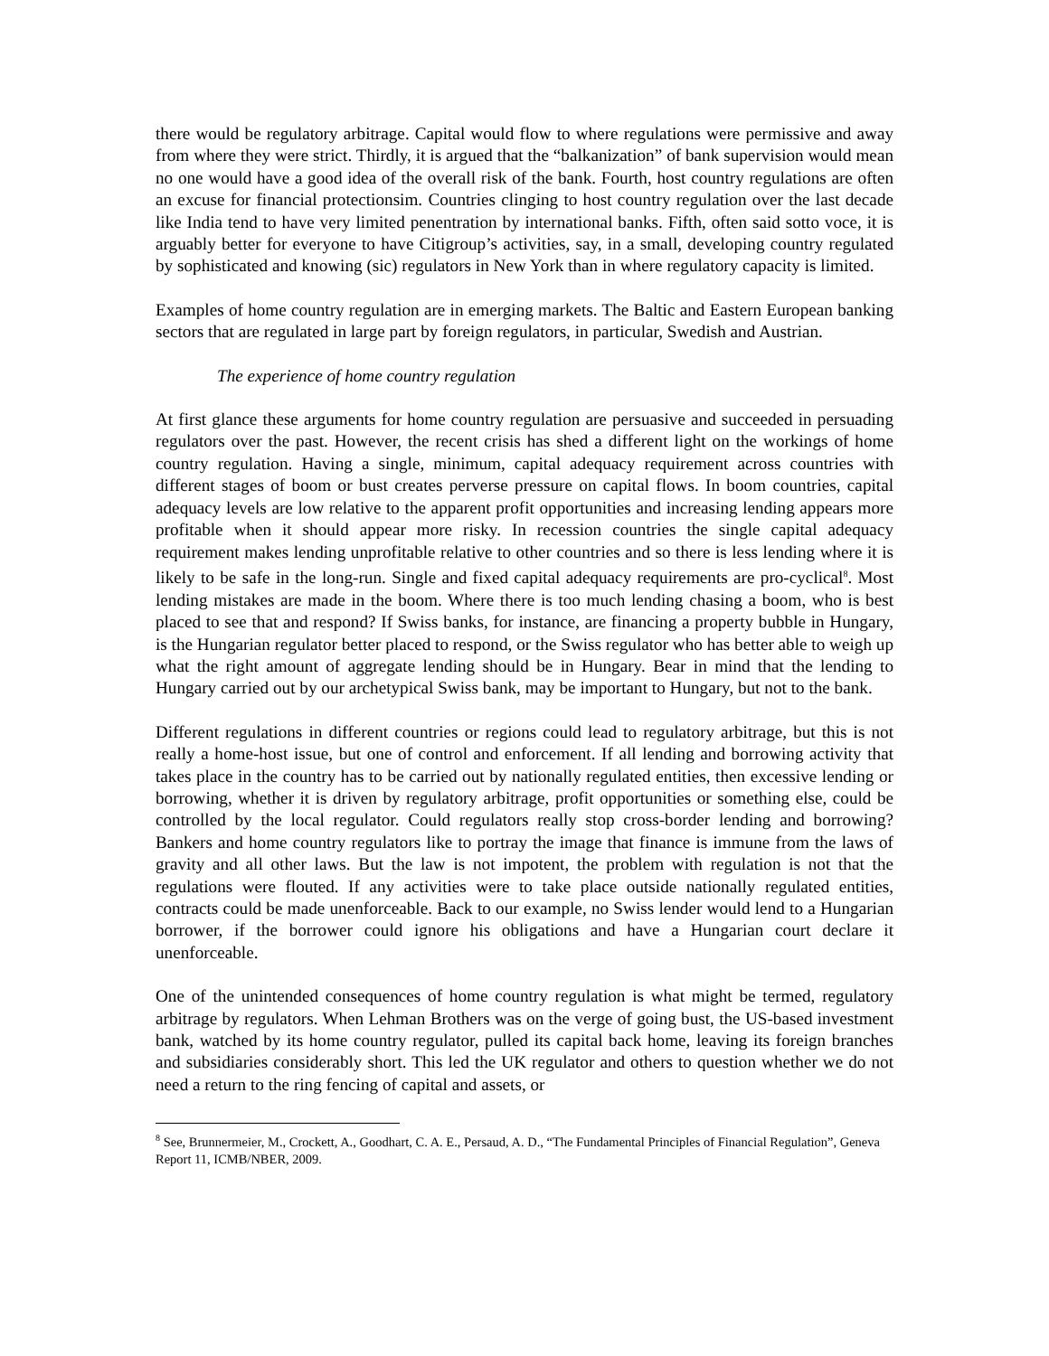there would be regulatory arbitrage. Capital would flow to where regulations were permissive and away from where they were strict. Thirdly, it is argued that the “balkanization” of bank supervision would mean no one would have a good idea of the overall risk of the bank. Fourth, host country regulations are often an excuse for financial protectionsim. Countries clinging to host country regulation over the last decade like India tend to have very limited penentration by international banks. Fifth, often said sotto voce, it is arguably better for everyone to have Citigroup’s activities, say, in a small, developing country regulated by sophisticated and knowing (sic) regulators in New York than in where regulatory capacity is limited.
Examples of home country regulation are in emerging markets. The Baltic and Eastern European banking sectors that are regulated in large part by foreign regulators, in particular, Swedish and Austrian.
The experience of home country regulation
At first glance these arguments for home country regulation are persuasive and succeeded in persuading regulators over the past. However, the recent crisis has shed a different light on the workings of home country regulation. Having a single, minimum, capital adequacy requirement across countries with different stages of boom or bust creates perverse pressure on capital flows. In boom countries, capital adequacy levels are low relative to the apparent profit opportunities and increasing lending appears more profitable when it should appear more risky. In recession countries the single capital adequacy requirement makes lending unprofitable relative to other countries and so there is less lending where it is likely to be safe in the long-run. Single and fixed capital adequacy requirements are pro-cyclical<sup>8</sup>. Most lending mistakes are made in the boom. Where there is too much lending chasing a boom, who is best placed to see that and respond? If Swiss banks, for instance, are financing a property bubble in Hungary, is the Hungarian regulator better placed to respond, or the Swiss regulator who has better able to weigh up what the right amount of aggregate lending should be in Hungary. Bear in mind that the lending to Hungary carried out by our archetypical Swiss bank, may be important to Hungary, but not to the bank.
Different regulations in different countries or regions could lead to regulatory arbitrage, but this is not really a home-host issue, but one of control and enforcement. If all lending and borrowing activity that takes place in the country has to be carried out by nationally regulated entities, then excessive lending or borrowing, whether it is driven by regulatory arbitrage, profit opportunities or something else, could be controlled by the local regulator. Could regulators really stop cross-border lending and borrowing? Bankers and home country regulators like to portray the image that finance is immune from the laws of gravity and all other laws. But the law is not impotent, the problem with regulation is not that the regulations were flouted. If any activities were to take place outside nationally regulated entities, contracts could be made unenforceable. Back to our example, no Swiss lender would lend to a Hungarian borrower, if the borrower could ignore his obligations and have a Hungarian court declare it unenforceable.
One of the unintended consequences of home country regulation is what might be termed, regulatory arbitrage by regulators. When Lehman Brothers was on the verge of going bust, the US-based investment bank, watched by its home country regulator, pulled its capital back home, leaving its foreign branches and subsidiaries considerably short. This led the UK regulator and others to question whether we do not need a return to the ring fencing of capital and assets, or
<sup>8</sup> See, Brunnermeier, M., Crockett, A., Goodhart, C. A. E., Persaud, A. D., “The Fundamental Principles of Financial Regulation”, Geneva Report 11, ICMB/NBER, 2009.